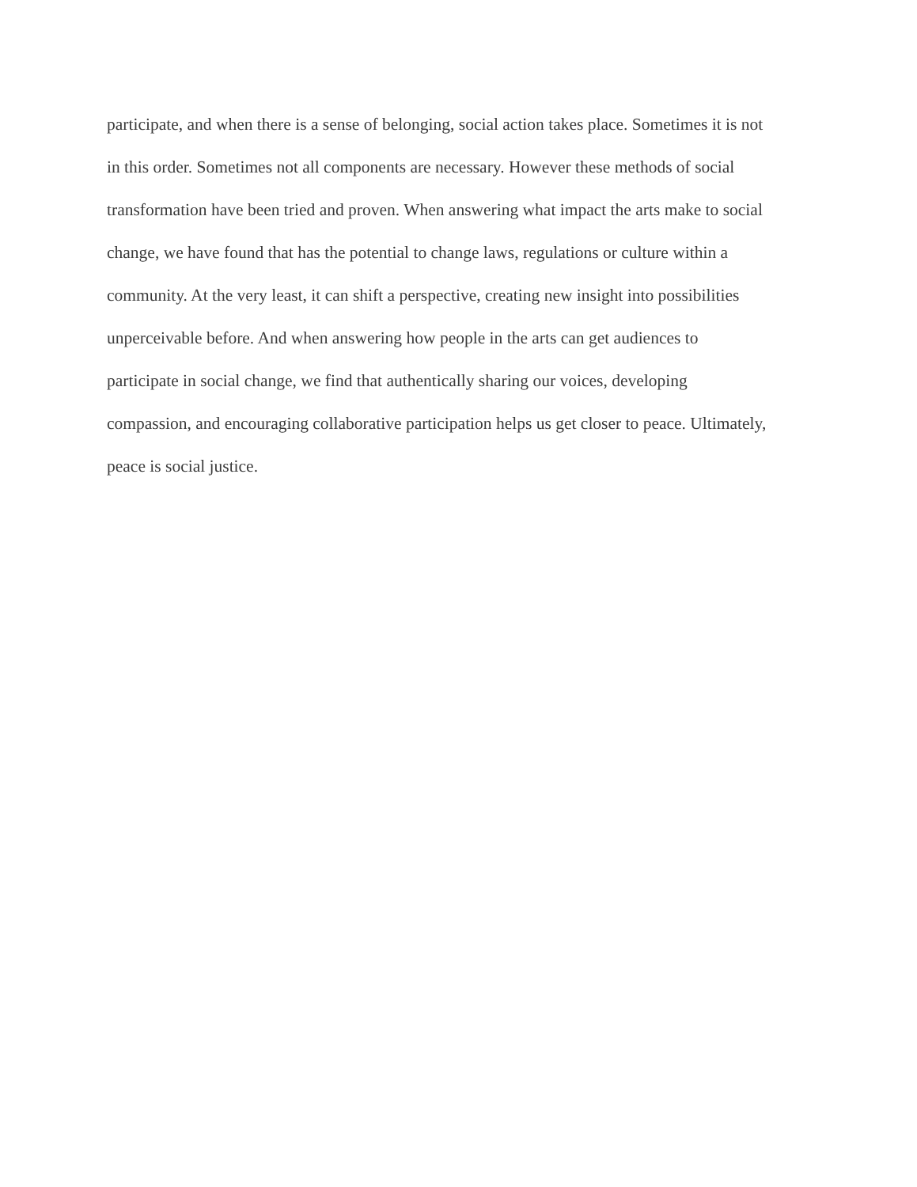participate, and when there is a sense of belonging, social action takes place. Sometimes it is not
in this order. Sometimes not all components are necessary. However these methods of social
transformation have been tried and proven. When answering what impact the arts make to social
change, we have found that has the potential to change laws, regulations or culture within a
community. At the very least, it can shift a perspective, creating new insight into possibilities
unperceivable before. And when answering how people in the arts can get audiences to
participate in social change, we find that authentically sharing our voices, developing
compassion, and encouraging collaborative participation helps us get closer to peace. Ultimately,
peace is social justice.